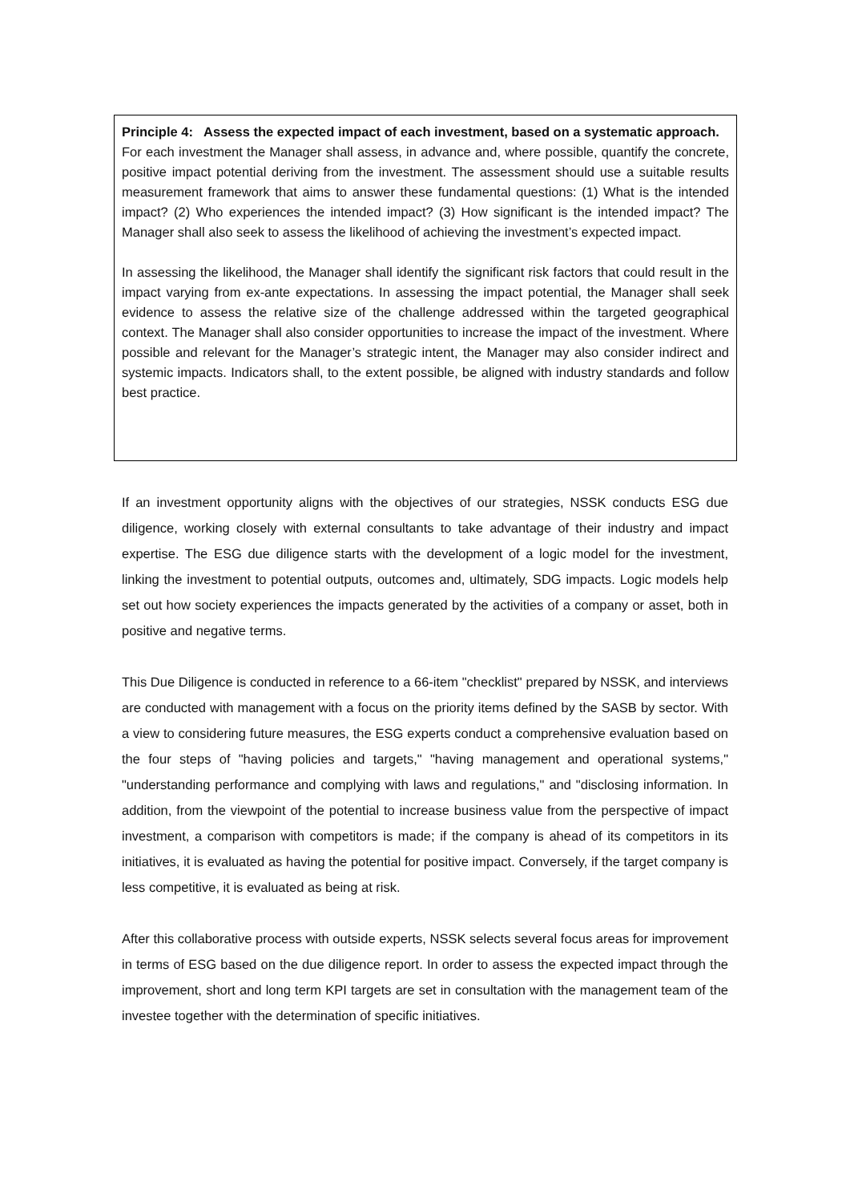Principle 4: Assess the expected impact of each investment, based on a systematic approach.
For each investment the Manager shall assess, in advance and, where possible, quantify the concrete, positive impact potential deriving from the investment. The assessment should use a suitable results measurement framework that aims to answer these fundamental questions: (1) What is the intended impact? (2) Who experiences the intended impact? (3) How significant is the intended impact? The Manager shall also seek to assess the likelihood of achieving the investment’s expected impact.
In assessing the likelihood, the Manager shall identify the significant risk factors that could result in the impact varying from ex-ante expectations. In assessing the impact potential, the Manager shall seek evidence to assess the relative size of the challenge addressed within the targeted geographical context. The Manager shall also consider opportunities to increase the impact of the investment. Where possible and relevant for the Manager’s strategic intent, the Manager may also consider indirect and systemic impacts. Indicators shall, to the extent possible, be aligned with industry standards and follow best practice.
If an investment opportunity aligns with the objectives of our strategies, NSSK conducts ESG due diligence, working closely with external consultants to take advantage of their industry and impact expertise. The ESG due diligence starts with the development of a logic model for the investment, linking the investment to potential outputs, outcomes and, ultimately, SDG impacts. Logic models help set out how society experiences the impacts generated by the activities of a company or asset, both in positive and negative terms.
This Due Diligence is conducted in reference to a 66-item "checklist" prepared by NSSK, and interviews are conducted with management with a focus on the priority items defined by the SASB by sector. With a view to considering future measures, the ESG experts conduct a comprehensive evaluation based on the four steps of "having policies and targets," "having management and operational systems," "understanding performance and complying with laws and regulations," and "disclosing information. In addition, from the viewpoint of the potential to increase business value from the perspective of impact investment, a comparison with competitors is made; if the company is ahead of its competitors in its initiatives, it is evaluated as having the potential for positive impact. Conversely, if the target company is less competitive, it is evaluated as being at risk.
After this collaborative process with outside experts, NSSK selects several focus areas for improvement in terms of ESG based on the due diligence report. In order to assess the expected impact through the improvement, short and long term KPI targets are set in consultation with the management team of the investee together with the determination of specific initiatives.